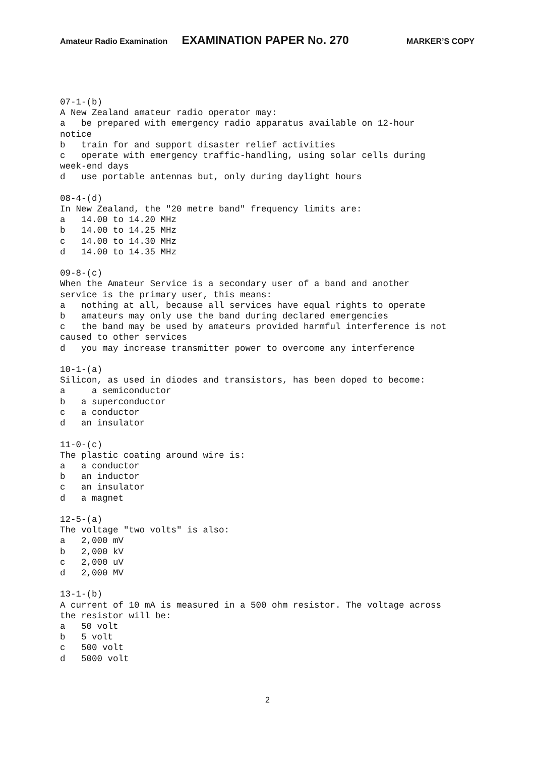Amateur Radio Examination EXAMINATION PAPER No. 270 MARKER’S COPY
07-1-(b)
A New Zealand amateur radio operator may:
a   be prepared with emergency radio apparatus available on 12-hour
notice
b   train for and support disaster relief activities
c   operate with emergency traffic-handling, using solar cells during
week-end days
d   use portable antennas but, only during daylight hours

08-4-(d)
In New Zealand, the "20 metre band" frequency limits are:
a   14.00 to 14.20 MHz
b   14.00 to 14.25 MHz
c   14.00 to 14.30 MHz
d   14.00 to 14.35 MHz

09-8-(c)
When the Amateur Service is a secondary user of a band and another
service is the primary user, this means:
a   nothing at all, because all services have equal rights to operate
b   amateurs may only use the band during declared emergencies
c   the band may be used by amateurs provided harmful interference is not
caused to other services
d   you may increase transmitter power to overcome any interference

10-1-(a)
Silicon, as used in diodes and transistors, has been doped to become:
a     a semiconductor
b   a superconductor
c   a conductor
d   an insulator

11-0-(c)
The plastic coating around wire is:
a   a conductor
b   an inductor
c   an insulator
d   a magnet

12-5-(a)
The voltage "two volts" is also:
a   2,000 mV
b   2,000 kV
c   2,000 uV
d   2,000 MV

13-1-(b)
A current of 10 mA is measured in a 500 ohm resistor. The voltage across
the resistor will be:
a   50 volt
b   5 volt
c   500 volt
d   5000 volt
2